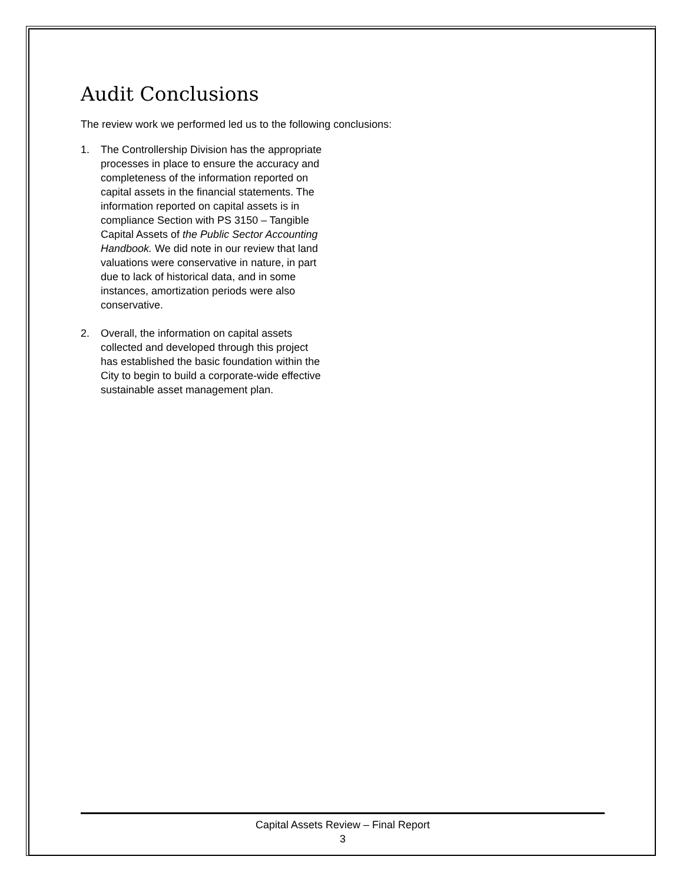Audit Conclusions
The review work we performed led us to the following conclusions:
1. The Controllership Division has the appropriate processes in place to ensure the accuracy and completeness of the information reported on capital assets in the financial statements. The information reported on capital assets is in compliance Section with PS 3150 – Tangible Capital Assets of the Public Sector Accounting Handbook. We did note in our review that land valuations were conservative in nature, in part due to lack of historical data, and in some instances, amortization periods were also conservative.
2. Overall, the information on capital assets collected and developed through this project has established the basic foundation within the City to begin to build a corporate-wide effective sustainable asset management plan.
Capital Assets Review – Final Report
3